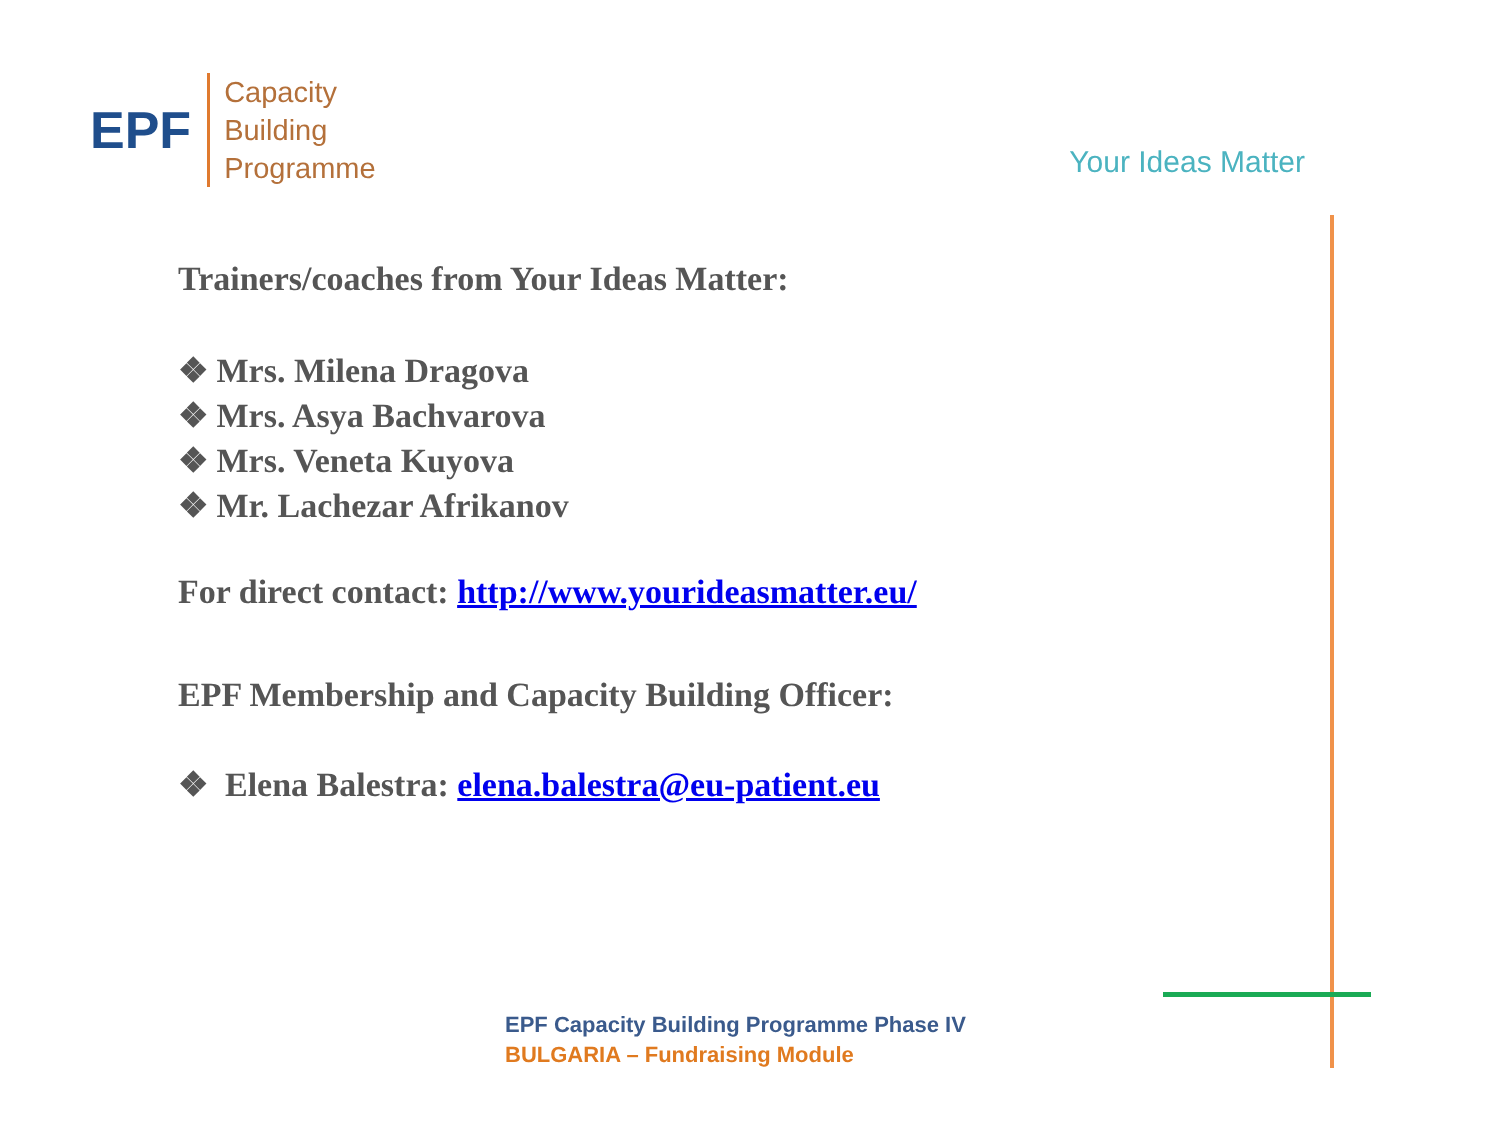EPF
Capacity
Building
Programme
Your Ideas Matter
Trainers/coaches from Your Ideas Matter:
❖ Mrs. Milena Dragova
❖ Mrs. Asya Bachvarova
❖ Mrs. Veneta Kuyova
❖ Mr. Lachezar Afrikanov
For direct contact: http://www.yourideasmatter.eu/
EPF Membership and Capacity Building Officer:
❖ Elena Balestra: elena.balestra@eu-patient.eu
EPF Capacity Building Programme Phase IV
BULGARIA – Fundraising Module